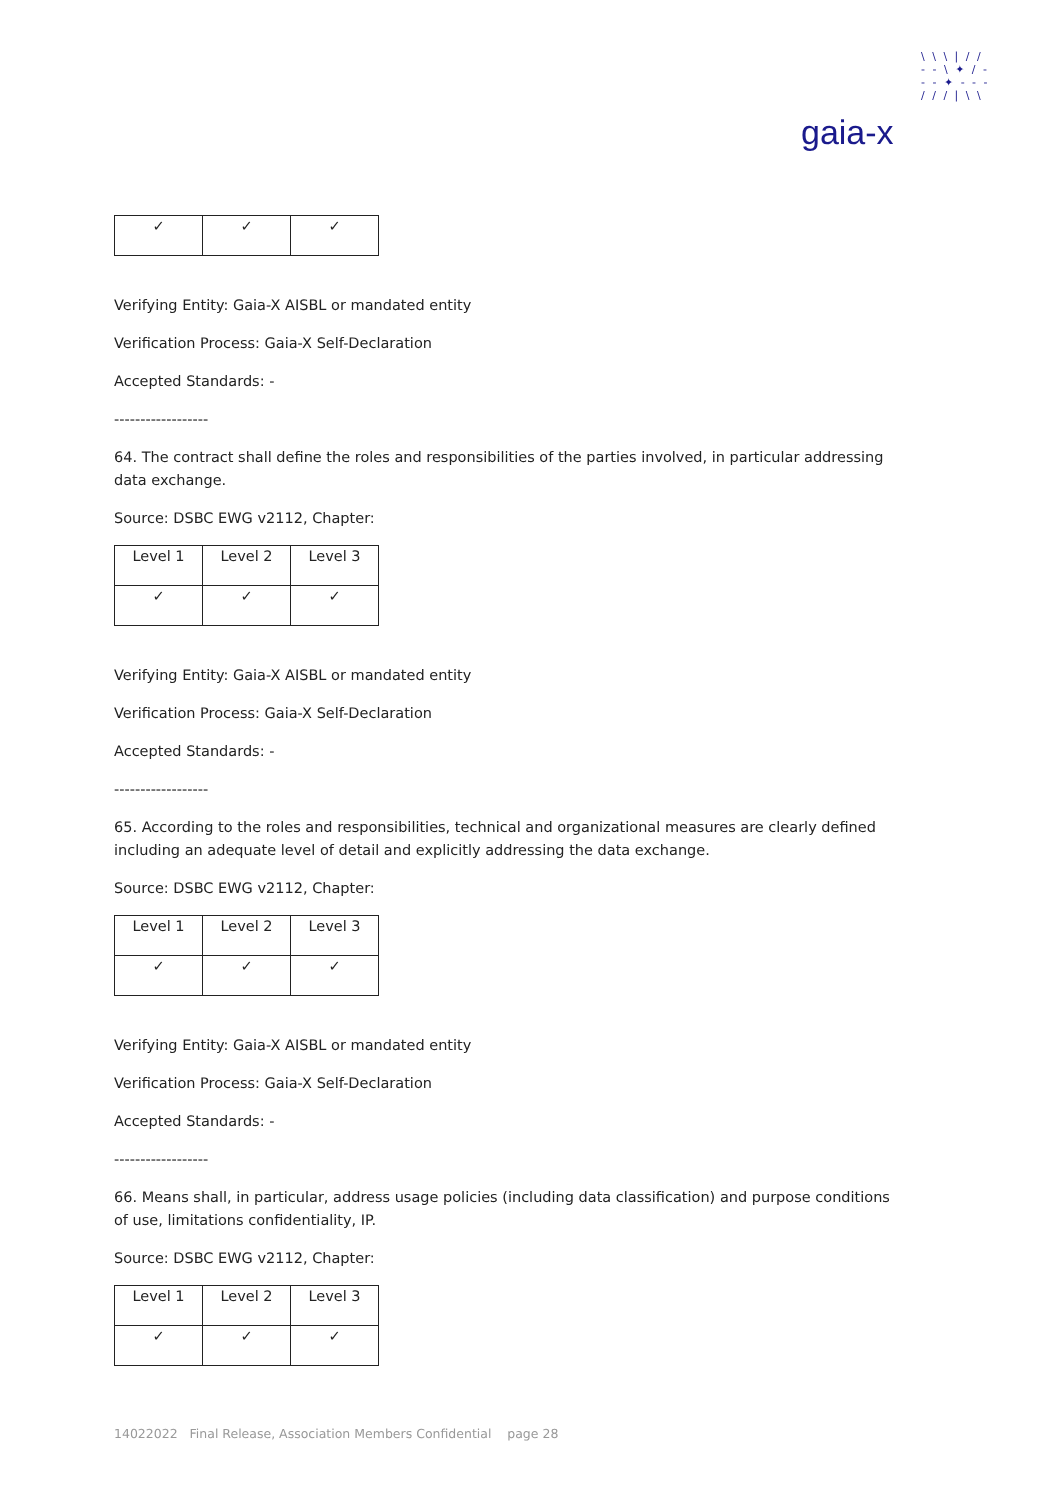\ \ \ | / /
- - \ ✦ / -
- - ✦ - - -
/ / / | \ \
gaia-x
| ✓ | ✓ | ✓ |
Verifying Entity: Gaia-X AISBL or mandated entity
Verification Process: Gaia-X Self-Declaration
Accepted Standards: -
------------------
64. The contract shall define the roles and responsibilities of the parties involved, in particular addressing data exchange.
Source: DSBC EWG v2112, Chapter:
| Level 1 | Level 2 | Level 3 |
| ✓ | ✓ | ✓ |
Verifying Entity: Gaia-X AISBL or mandated entity
Verification Process: Gaia-X Self-Declaration
Accepted Standards: -
------------------
65. According to the roles and responsibilities, technical and organizational measures are clearly defined including an adequate level of detail and explicitly addressing the data exchange.
Source: DSBC EWG v2112, Chapter:
| Level 1 | Level 2 | Level 3 |
| ✓ | ✓ | ✓ |
Verifying Entity: Gaia-X AISBL or mandated entity
Verification Process: Gaia-X Self-Declaration
Accepted Standards: -
------------------
66. Means shall, in particular, address usage policies (including data classification) and purpose conditions of use, limitations confidentiality, IP.
Source: DSBC EWG v2112, Chapter:
| Level 1 | Level 2 | Level 3 |
| ✓ | ✓ | ✓ |
14022022 Final Release, Association Members Confidential page 28